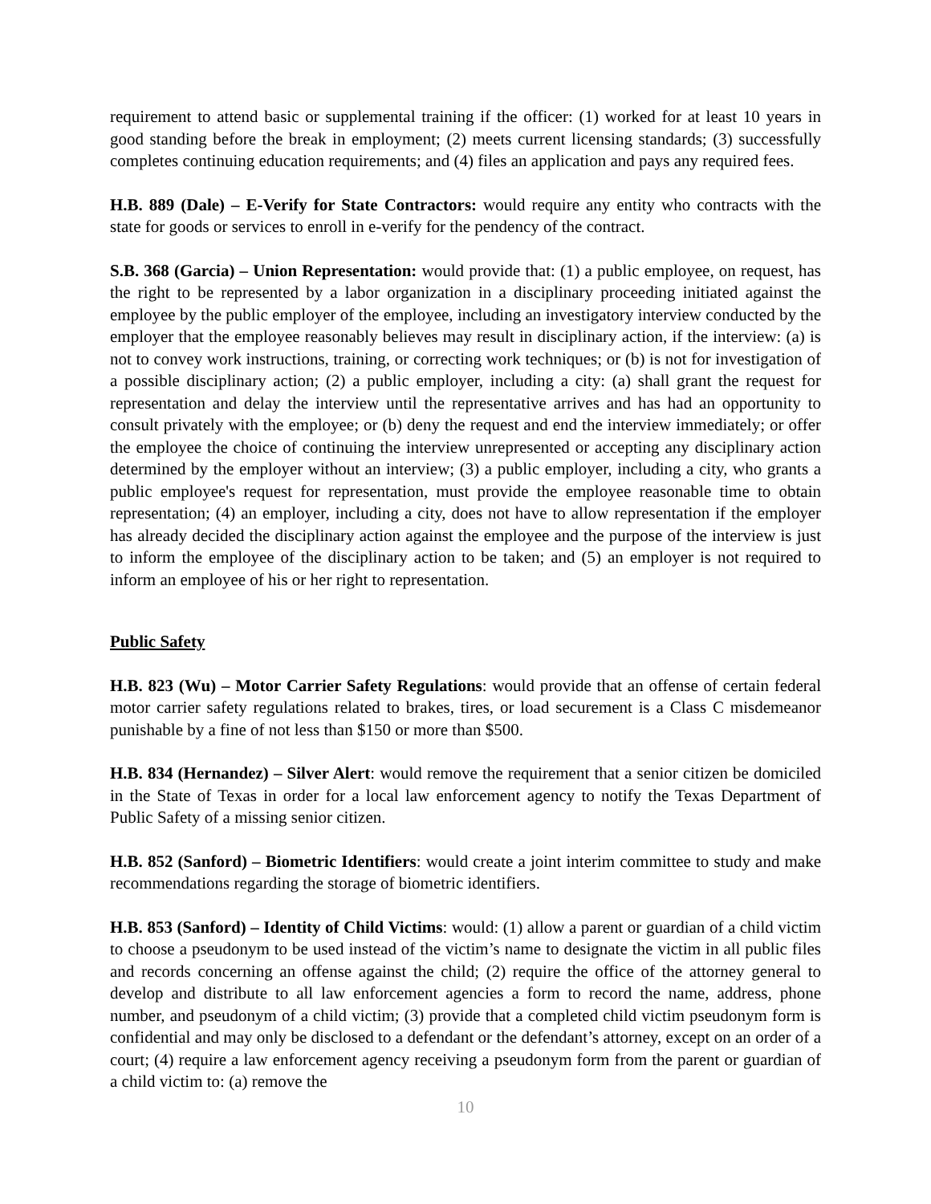requirement to attend basic or supplemental training if the officer: (1) worked for at least 10 years in good standing before the break in employment; (2) meets current licensing standards; (3) successfully completes continuing education requirements; and (4) files an application and pays any required fees.
H.B. 889 (Dale) – E-Verify for State Contractors: would require any entity who contracts with the state for goods or services to enroll in e-verify for the pendency of the contract.
S.B. 368 (Garcia) – Union Representation: would provide that: (1) a public employee, on request, has the right to be represented by a labor organization in a disciplinary proceeding initiated against the employee by the public employer of the employee, including an investigatory interview conducted by the employer that the employee reasonably believes may result in disciplinary action, if the interview: (a) is not to convey work instructions, training, or correcting work techniques; or (b) is not for investigation of a possible disciplinary action; (2) a public employer, including a city: (a) shall grant the request for representation and delay the interview until the representative arrives and has had an opportunity to consult privately with the employee; or (b) deny the request and end the interview immediately; or offer the employee the choice of continuing the interview unrepresented or accepting any disciplinary action determined by the employer without an interview; (3) a public employer, including a city, who grants a public employee's request for representation, must provide the employee reasonable time to obtain representation; (4) an employer, including a city, does not have to allow representation if the employer has already decided the disciplinary action against the employee and the purpose of the interview is just to inform the employee of the disciplinary action to be taken; and (5) an employer is not required to inform an employee of his or her right to representation.
Public Safety
H.B. 823 (Wu) – Motor Carrier Safety Regulations: would provide that an offense of certain federal motor carrier safety regulations related to brakes, tires, or load securement is a Class C misdemeanor punishable by a fine of not less than $150 or more than $500.
H.B. 834 (Hernandez) – Silver Alert: would remove the requirement that a senior citizen be domiciled in the State of Texas in order for a local law enforcement agency to notify the Texas Department of Public Safety of a missing senior citizen.
H.B. 852 (Sanford) – Biometric Identifiers: would create a joint interim committee to study and make recommendations regarding the storage of biometric identifiers.
H.B. 853 (Sanford) – Identity of Child Victims: would: (1) allow a parent or guardian of a child victim to choose a pseudonym to be used instead of the victim’s name to designate the victim in all public files and records concerning an offense against the child; (2) require the office of the attorney general to develop and distribute to all law enforcement agencies a form to record the name, address, phone number, and pseudonym of a child victim; (3) provide that a completed child victim pseudonym form is confidential and may only be disclosed to a defendant or the defendant’s attorney, except on an order of a court; (4) require a law enforcement agency receiving a pseudonym form from the parent or guardian of a child victim to: (a) remove the
10